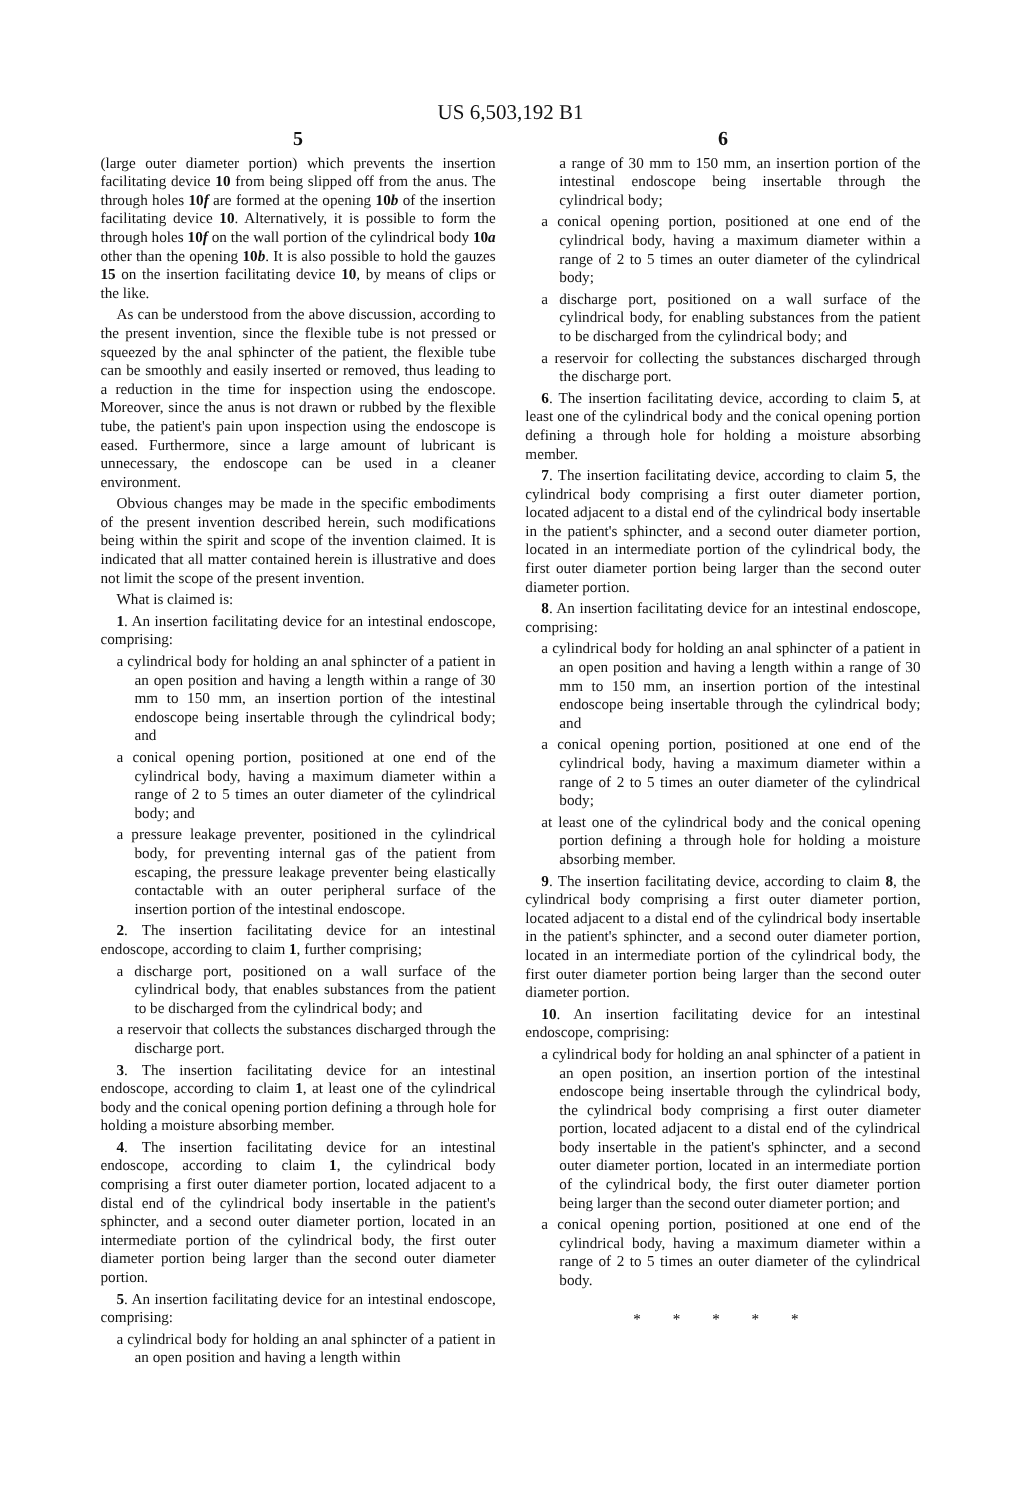US 6,503,192 B1
5
(large outer diameter portion) which prevents the insertion facilitating device 10 from being slipped off from the anus. The through holes 10f are formed at the opening 10b of the insertion facilitating device 10. Alternatively, it is possible to form the through holes 10f on the wall portion of the cylindrical body 10a other than the opening 10b. It is also possible to hold the gauzes 15 on the insertion facilitating device 10, by means of clips or the like.
As can be understood from the above discussion, according to the present invention, since the flexible tube is not pressed or squeezed by the anal sphincter of the patient, the flexible tube can be smoothly and easily inserted or removed, thus leading to a reduction in the time for inspection using the endoscope. Moreover, since the anus is not drawn or rubbed by the flexible tube, the patient's pain upon inspection using the endoscope is eased. Furthermore, since a large amount of lubricant is unnecessary, the endoscope can be used in a cleaner environment.
Obvious changes may be made in the specific embodiments of the present invention described herein, such modifications being within the spirit and scope of the invention claimed. It is indicated that all matter contained herein is illustrative and does not limit the scope of the present invention.
What is claimed is:
1. An insertion facilitating device for an intestinal endoscope, comprising:
a cylindrical body for holding an anal sphincter of a patient in an open position and having a length within a range of 30 mm to 150 mm, an insertion portion of the intestinal endoscope being insertable through the cylindrical body; and
a conical opening portion, positioned at one end of the cylindrical body, having a maximum diameter within a range of 2 to 5 times an outer diameter of the cylindrical body; and
a pressure leakage preventer, positioned in the cylindrical body, for preventing internal gas of the patient from escaping, the pressure leakage preventer being elastically contactable with an outer peripheral surface of the insertion portion of the intestinal endoscope.
2. The insertion facilitating device for an intestinal endoscope, according to claim 1, further comprising;
a discharge port, positioned on a wall surface of the cylindrical body, that enables substances from the patient to be discharged from the cylindrical body; and
a reservoir that collects the substances discharged through the discharge port.
3. The insertion facilitating device for an intestinal endoscope, according to claim 1, at least one of the cylindrical body and the conical opening portion defining a through hole for holding a moisture absorbing member.
4. The insertion facilitating device for an intestinal endoscope, according to claim 1, the cylindrical body comprising a first outer diameter portion, located adjacent to a distal end of the cylindrical body insertable in the patient's sphincter, and a second outer diameter portion, located in an intermediate portion of the cylindrical body, the first outer diameter portion being larger than the second outer diameter portion.
5. An insertion facilitating device for an intestinal endoscope, comprising:
a cylindrical body for holding an anal sphincter of a patient in an open position and having a length within
6
a range of 30 mm to 150 mm, an insertion portion of the intestinal endoscope being insertable through the cylindrical body;
a conical opening portion, positioned at one end of the cylindrical body, having a maximum diameter within a range of 2 to 5 times an outer diameter of the cylindrical body;
a discharge port, positioned on a wall surface of the cylindrical body, for enabling substances from the patient to be discharged from the cylindrical body; and
a reservoir for collecting the substances discharged through the discharge port.
6. The insertion facilitating device, according to claim 5, at least one of the cylindrical body and the conical opening portion defining a through hole for holding a moisture absorbing member.
7. The insertion facilitating device, according to claim 5, the cylindrical body comprising a first outer diameter portion, located adjacent to a distal end of the cylindrical body insertable in the patient's sphincter, and a second outer diameter portion, located in an intermediate portion of the cylindrical body, the first outer diameter portion being larger than the second outer diameter portion.
8. An insertion facilitating device for an intestinal endoscope, comprising:
a cylindrical body for holding an anal sphincter of a patient in an open position and having a length within a range of 30 mm to 150 mm, an insertion portion of the intestinal endoscope being insertable through the cylindrical body; and
a conical opening portion, positioned at one end of the cylindrical body, having a maximum diameter within a range of 2 to 5 times an outer diameter of the cylindrical body;
at least one of the cylindrical body and the conical opening portion defining a through hole for holding a moisture absorbing member.
9. The insertion facilitating device, according to claim 8, the cylindrical body comprising a first outer diameter portion, located adjacent to a distal end of the cylindrical body insertable in the patient's sphincter, and a second outer diameter portion, located in an intermediate portion of the cylindrical body, the first outer diameter portion being larger than the second outer diameter portion.
10. An insertion facilitating device for an intestinal endoscope, comprising:
a cylindrical body for holding an anal sphincter of a patient in an open position, an insertion portion of the intestinal endoscope being insertable through the cylindrical body, the cylindrical body comprising a first outer diameter portion, located adjacent to a distal end of the cylindrical body insertable in the patient's sphincter, and a second outer diameter portion, located in an intermediate portion of the cylindrical body, the first outer diameter portion being larger than the second outer diameter portion; and
a conical opening portion, positioned at one end of the cylindrical body, having a maximum diameter within a range of 2 to 5 times an outer diameter of the cylindrical body.
* * * * *